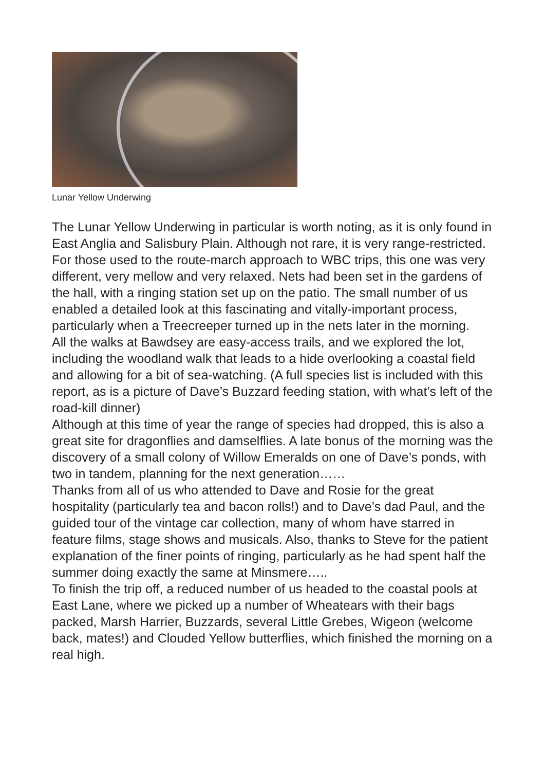Lunar Yellow Underwing
The Lunar Yellow Underwing in particular is worth noting, as it is only found in East Anglia and Salisbury Plain. Although not rare, it is very range-restricted.
For those used to the route-march approach to WBC trips, this one was very different, very mellow and very relaxed. Nets had been set in the gardens of the hall, with a ringing station set up on the patio. The small number of us enabled a detailed look at this fascinating and vitally-important process, particularly when a Treecreeper turned up in the nets later in the morning.
All the walks at Bawdsey are easy-access trails, and we explored the lot, including the woodland walk that leads to a hide overlooking a coastal field and allowing for a bit of sea-watching. (A full species list is included with this report, as is a picture of Dave’s Buzzard feeding station, with what’s left of the road-kill dinner)
Although at this time of year the range of species had dropped, this is also a great site for dragonflies and damselflies. A late bonus of the morning was the discovery of a small colony of Willow Emeralds on one of Dave’s ponds, with two in tandem, planning for the next generation……
Thanks from all of us who attended to Dave and Rosie for the great hospitality (particularly tea and bacon rolls!) and to Dave’s dad Paul, and the guided tour of the vintage car collection, many of whom have starred in feature films, stage shows and musicals. Also, thanks to Steve for the patient explanation of the finer points of ringing, particularly as he had spent half the summer doing exactly the same at Minsmere…..
To finish the trip off, a reduced number of us headed to the coastal pools at East Lane, where we picked up a number of Wheatears with their bags packed, Marsh Harrier, Buzzards, several Little Grebes, Wigeon (welcome back, mates!) and Clouded Yellow butterflies, which finished the morning on a real high.